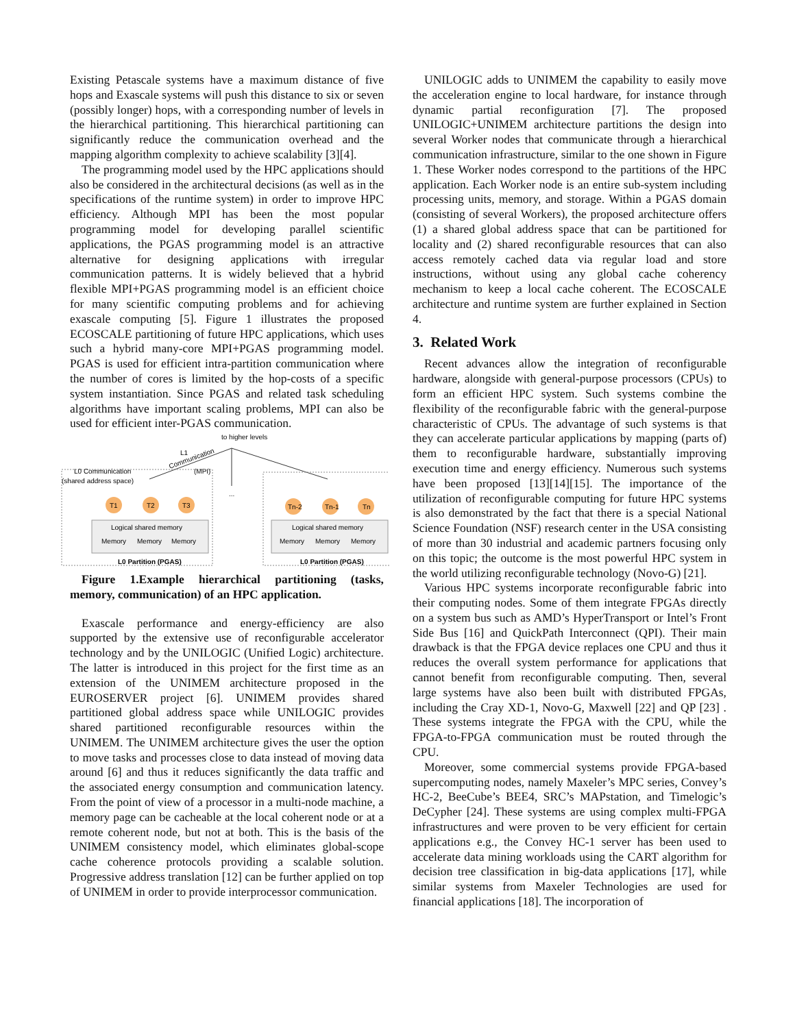Existing Petascale systems have a maximum distance of five hops and Exascale systems will push this distance to six or seven (possibly longer) hops, with a corresponding number of levels in the hierarchical partitioning. This hierarchical partitioning can significantly reduce the communication overhead and the mapping algorithm complexity to achieve scalability [3][4].
The programming model used by the HPC applications should also be considered in the architectural decisions (as well as in the specifications of the runtime system) in order to improve HPC efficiency. Although MPI has been the most popular programming model for developing parallel scientific applications, the PGAS programming model is an attractive alternative for designing applications with irregular communication patterns. It is widely believed that a hybrid flexible MPI+PGAS programming model is an efficient choice for many scientific computing problems and for achieving exascale computing [5]. Figure 1 illustrates the proposed ECOSCALE partitioning of future HPC applications, which uses such a hybrid many-core MPI+PGAS programming model. PGAS is used for efficient intra-partition communication where the number of cores is limited by the hop-costs of a specific system instantiation. Since PGAS and related task scheduling algorithms have important scaling problems, MPI can also be used for efficient inter-PGAS communication.
to higher levels
L1
Communication
(MPI)
...
L0 Communication
(shared address space)
T1
T2
T3
Tn-2
Tn-1
Tn
Logical shared memory
Logical shared memory
Memory
Memory
Memory
Memory
Memory
Memory
L0 Partition (PGAS)
L0 Partition (PGAS)
Figure 1.Example hierarchical partitioning (tasks, memory, communication) of an HPC application.
Exascale performance and energy-efficiency are also supported by the extensive use of reconfigurable accelerator technology and by the UNILOGIC (Unified Logic) architecture. The latter is introduced in this project for the first time as an extension of the UNIMEM architecture proposed in the EUROSERVER project [6]. UNIMEM provides shared partitioned global address space while UNILOGIC provides shared partitioned reconfigurable resources within the UNIMEM. The UNIMEM architecture gives the user the option to move tasks and processes close to data instead of moving data around [6] and thus it reduces significantly the data traffic and the associated energy consumption and communication latency. From the point of view of a processor in a multi-node machine, a memory page can be cacheable at the local coherent node or at a remote coherent node, but not at both. This is the basis of the UNIMEM consistency model, which eliminates global-scope cache coherence protocols providing a scalable solution. Progressive address translation [12] can be further applied on top of UNIMEM in order to provide interprocessor communication.
UNILOGIC adds to UNIMEM the capability to easily move the acceleration engine to local hardware, for instance through dynamic partial reconfiguration [7]. The proposed UNILOGIC+UNIMEM architecture partitions the design into several Worker nodes that communicate through a hierarchical communication infrastructure, similar to the one shown in Figure 1. These Worker nodes correspond to the partitions of the HPC application. Each Worker node is an entire sub-system including processing units, memory, and storage. Within a PGAS domain (consisting of several Workers), the proposed architecture offers (1) a shared global address space that can be partitioned for locality and (2) shared reconfigurable resources that can also access remotely cached data via regular load and store instructions, without using any global cache coherency mechanism to keep a local cache coherent. The ECOSCALE architecture and runtime system are further explained in Section 4.
3. Related Work
Recent advances allow the integration of reconfigurable hardware, alongside with general-purpose processors (CPUs) to form an efficient HPC system. Such systems combine the flexibility of the reconfigurable fabric with the general-purpose characteristic of CPUs. The advantage of such systems is that they can accelerate particular applications by mapping (parts of) them to reconfigurable hardware, substantially improving execution time and energy efficiency. Numerous such systems have been proposed [13][14][15]. The importance of the utilization of reconfigurable computing for future HPC systems is also demonstrated by the fact that there is a special National Science Foundation (NSF) research center in the USA consisting of more than 30 industrial and academic partners focusing only on this topic; the outcome is the most powerful HPC system in the world utilizing reconfigurable technology (Novo-G) [21].
Various HPC systems incorporate reconfigurable fabric into their computing nodes. Some of them integrate FPGAs directly on a system bus such as AMD’s HyperTransport or Intel’s Front Side Bus [16] and QuickPath Interconnect (QPI). Their main drawback is that the FPGA device replaces one CPU and thus it reduces the overall system performance for applications that cannot benefit from reconfigurable computing. Then, several large systems have also been built with distributed FPGAs, including the Cray XD-1, Novo-G, Maxwell [22] and QP [23] . These systems integrate the FPGA with the CPU, while the FPGA-to-FPGA communication must be routed through the CPU.
Moreover, some commercial systems provide FPGA-based supercomputing nodes, namely Maxeler’s MPC series, Convey’s HC-2, BeeCube’s BEE4, SRC’s MAPstation, and Timelogic’s DeCypher [24]. These systems are using complex multi-FPGA infrastructures and were proven to be very efficient for certain applications e.g., the Convey HC-1 server has been used to accelerate data mining workloads using the CART algorithm for decision tree classification in big-data applications [17], while similar systems from Maxeler Technologies are used for financial applications [18]. The incorporation of